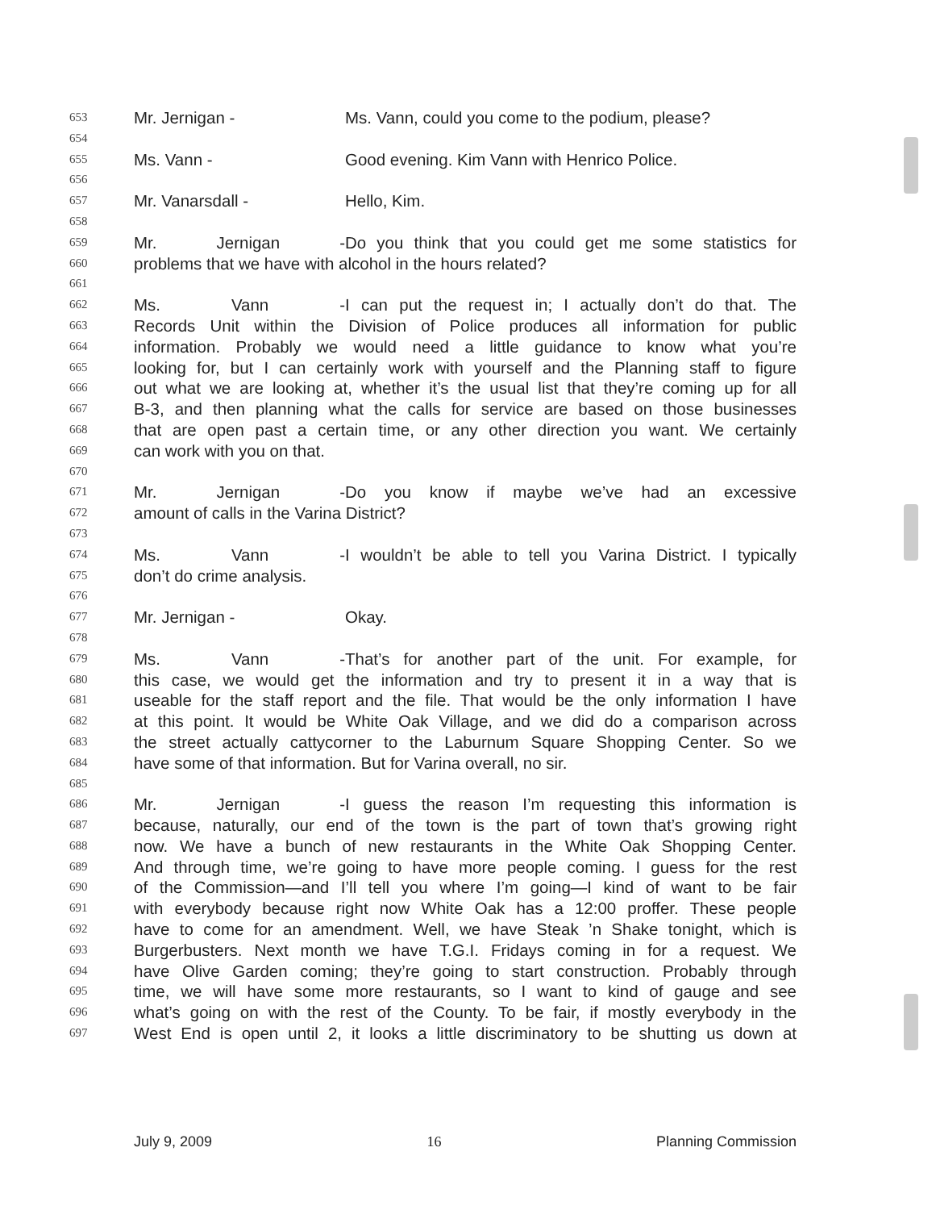653 Mr. Jernigan - Ms. Vann, could you come to the podium, please?
654
655 Ms. Vann - Good evening. Kim Vann with Henrico Police.
656
657 Mr. Vanarsdall - Hello, Kim.
658
659 Mr. Jernigan - Do you think that you could get me some statistics for
660 problems that we have with alcohol in the hours related?
661
662 Ms. Vann - I can put the request in; I actually don’t do that. The
663 Records Unit within the Division of Police produces all information for public
664 information. Probably we would need a little guidance to know what you’re
665 looking for, but I can certainly work with yourself and the Planning staff to figure
666 out what we are looking at, whether it’s the usual list that they’re coming up for all
667 B-3, and then planning what the calls for service are based on those businesses
668 that are open past a certain time, or any other direction you want. We certainly
669 can work with you on that.
670
671 Mr. Jernigan - Do you know if maybe we’ve had an excessive
672 amount of calls in the Varina District?
673
674 Ms. Vann - I wouldn’t be able to tell you Varina District. I typically
675 don’t do crime analysis.
676
677 Mr. Jernigan - Okay.
678
679 Ms. Vann - That’s for another part of the unit. For example, for
680 this case, we would get the information and try to present it in a way that is
681 useable for the staff report and the file. That would be the only information I have
682 at this point. It would be White Oak Village, and we did do a comparison across
683 the street actually cattycorner to the Laburnum Square Shopping Center. So we
684 have some of that information. But for Varina overall, no sir.
685
686 Mr. Jernigan - I guess the reason I’m requesting this information is
687 because, naturally, our end of the town is the part of town that’s growing right
688 now. We have a bunch of new restaurants in the White Oak Shopping Center.
689 And through time, we’re going to have more people coming. I guess for the rest
690 of the Commission—and I’ll tell you where I’m going—I kind of want to be fair
691 with everybody because right now White Oak has a 12:00 proffer. These people
692 have to come for an amendment. Well, we have Steak ’n Shake tonight, which is
693 Burgerbusters. Next month we have T.G.I. Fridays coming in for a request. We
694 have Olive Garden coming; they’re going to start construction. Probably through
695 time, we will have some more restaurants, so I want to kind of gauge and see
696 what’s going on with the rest of the County. To be fair, if mostly everybody in the
697 West End is open until 2, it looks a little discriminatory to be shutting us down at
July 9, 2009 16 Planning Commission